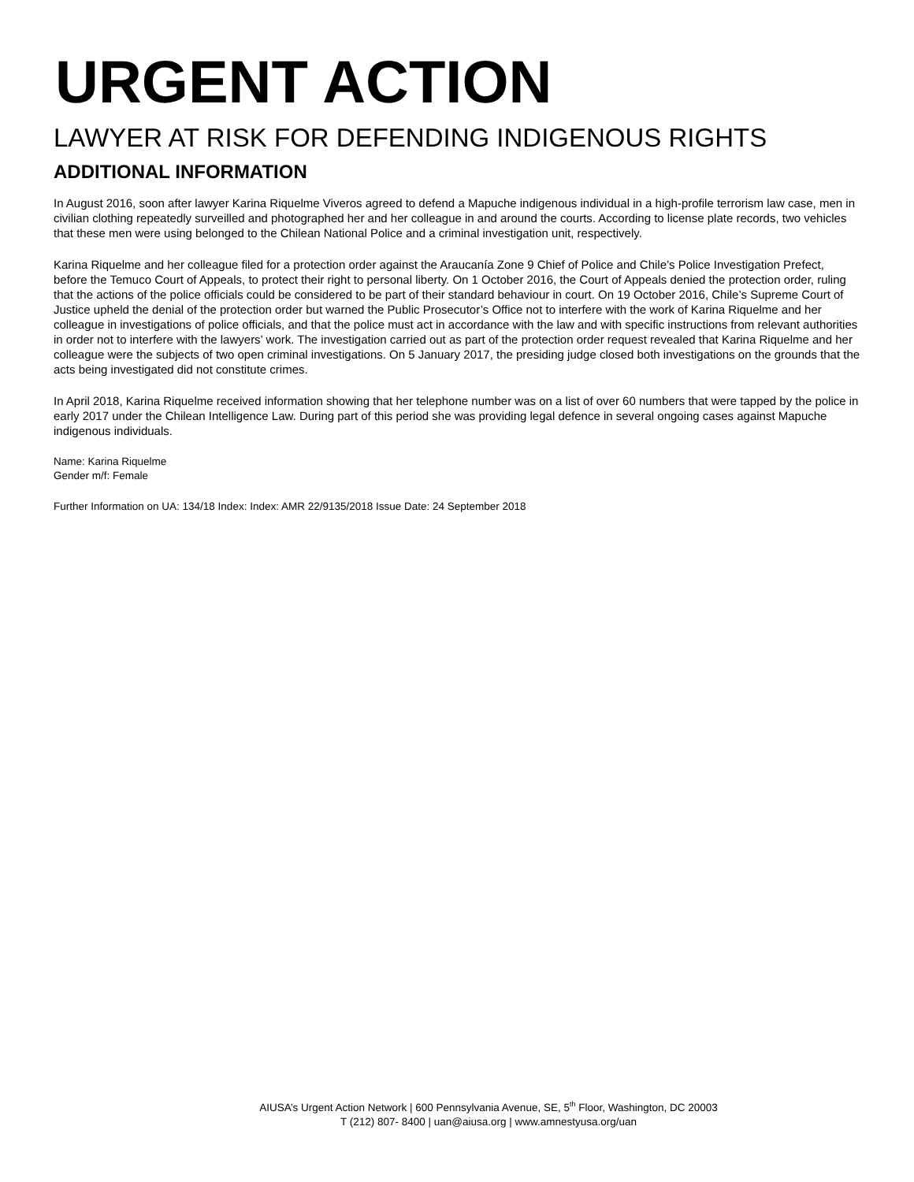URGENT ACTION
LAWYER AT RISK FOR DEFENDING INDIGENOUS RIGHTS
ADDITIONAL INFORMATION
In August 2016, soon after lawyer Karina Riquelme Viveros agreed to defend a Mapuche indigenous individual in a high-profile terrorism law case, men in civilian clothing repeatedly surveilled and photographed her and her colleague in and around the courts. According to license plate records, two vehicles that these men were using belonged to the Chilean National Police and a criminal investigation unit, respectively.
Karina Riquelme and her colleague filed for a protection order against the Araucanía Zone 9 Chief of Police and Chile’s Police Investigation Prefect, before the Temuco Court of Appeals, to protect their right to personal liberty. On 1 October 2016, the Court of Appeals denied the protection order, ruling that the actions of the police officials could be considered to be part of their standard behaviour in court. On 19 October 2016, Chile’s Supreme Court of Justice upheld the denial of the protection order but warned the Public Prosecutor’s Office not to interfere with the work of Karina Riquelme and her colleague in investigations of police officials, and that the police must act in accordance with the law and with specific instructions from relevant authorities in order not to interfere with the lawyers’ work. The investigation carried out as part of the protection order request revealed that Karina Riquelme and her colleague were the subjects of two open criminal investigations. On 5 January 2017, the presiding judge closed both investigations on the grounds that the acts being investigated did not constitute crimes.
In April 2018, Karina Riquelme received information showing that her telephone number was on a list of over 60 numbers that were tapped by the police in early 2017 under the Chilean Intelligence Law. During part of this period she was providing legal defence in several ongoing cases against Mapuche indigenous individuals.
Name: Karina Riquelme
Gender m/f: Female
Further Information on UA: 134/18 Index: Index: AMR 22/9135/2018 Issue Date: 24 September 2018
AIUSA’s Urgent Action Network | 600 Pennsylvania Avenue, SE, 5<sup>th</sup> Floor, Washington, DC 20003
T (212) 807- 8400 | uan@aiusa.org | www.amnestyusa.org/uan